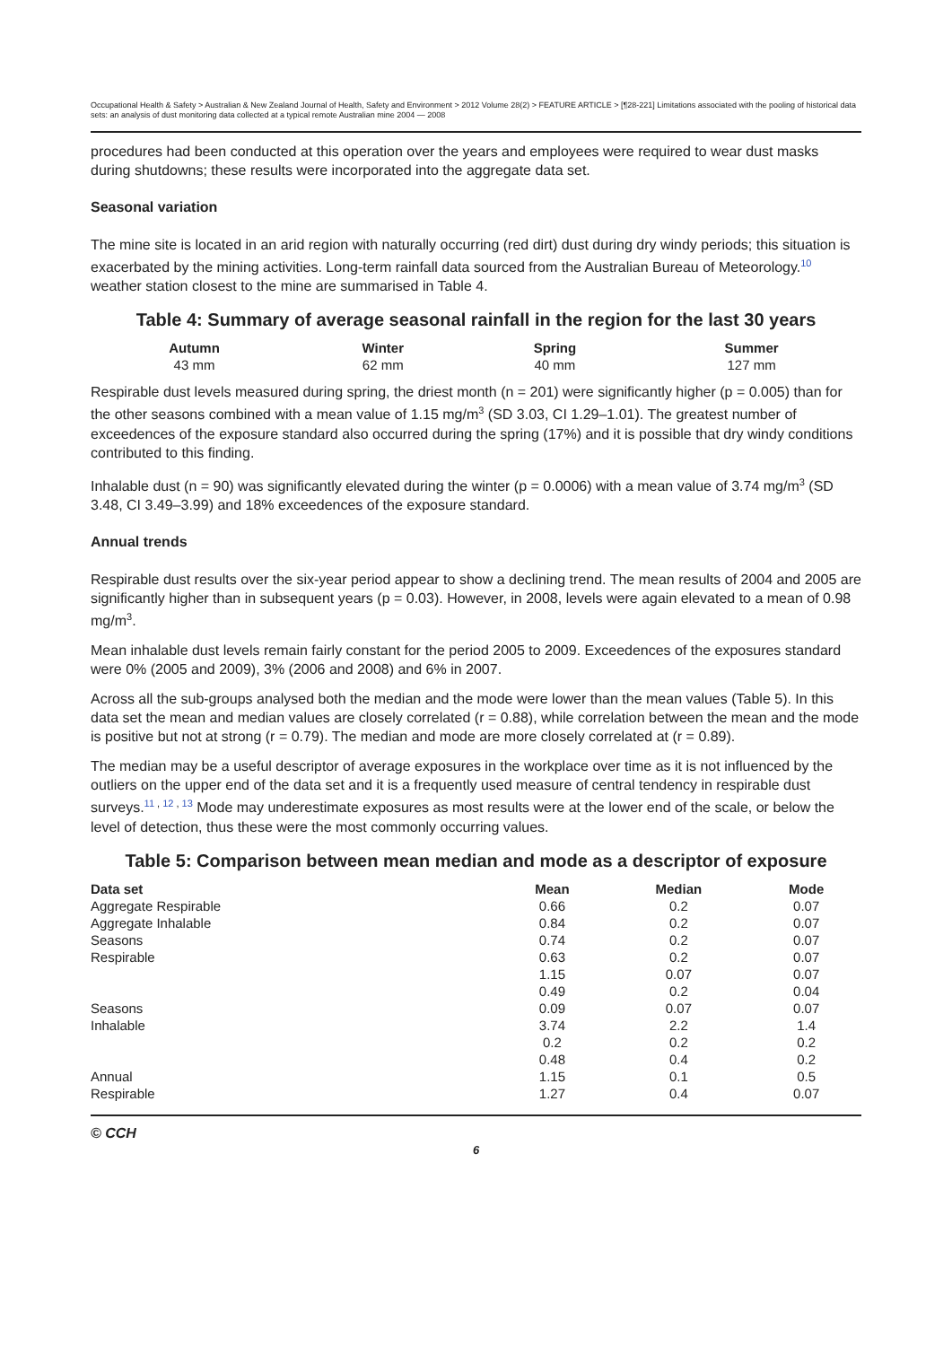Occupational Health & Safety > Australian & New Zealand Journal of Health, Safety and Environment > 2012 Volume 28(2) > FEATURE ARTICLE > [¶28-221] Limitations associated with the pooling of historical data sets: an analysis of dust monitoring data collected at a typical remote Australian mine 2004 — 2008
procedures had been conducted at this operation over the years and employees were required to wear dust masks during shutdowns; these results were incorporated into the aggregate data set.
Seasonal variation
The mine site is located in an arid region with naturally occurring (red dirt) dust during dry windy periods; this situation is exacerbated by the mining activities. Long-term rainfall data sourced from the Australian Bureau of Meteorology.<sup>10</sup> weather station closest to the mine are summarised in Table 4.
Table 4: Summary of average seasonal rainfall in the region for the last 30 years
| Autumn | Winter | Spring | Summer |
| --- | --- | --- | --- |
| 43 mm | 62 mm | 40 mm | 127 mm |
Respirable dust levels measured during spring, the driest month (n = 201) were significantly higher (p = 0.005) than for the other seasons combined with a mean value of 1.15 mg/m<sup>3</sup> (SD 3.03, CI 1.29–1.01). The greatest number of exceedences of the exposure standard also occurred during the spring (17%) and it is possible that dry windy conditions contributed to this finding.
Inhalable dust (n = 90) was significantly elevated during the winter (p = 0.0006) with a mean value of 3.74 mg/m<sup>3</sup> (SD 3.48, CI 3.49–3.99) and 18% exceedences of the exposure standard.
Annual trends
Respirable dust results over the six-year period appear to show a declining trend. The mean results of 2004 and 2005 are significantly higher than in subsequent years (p = 0.03). However, in 2008, levels were again elevated to a mean of 0.98 mg/m<sup>3</sup>.
Mean inhalable dust levels remain fairly constant for the period 2005 to 2009. Exceedences of the exposures standard were 0% (2005 and 2009), 3% (2006 and 2008) and 6% in 2007.
Across all the sub-groups analysed both the median and the mode were lower than the mean values (Table 5). In this data set the mean and median values are closely correlated (r = 0.88), while correlation between the mean and the mode is positive but not at strong (r = 0.79). The median and mode are more closely correlated at (r = 0.89).
The median may be a useful descriptor of average exposures in the workplace over time as it is not influenced by the outliers on the upper end of the data set and it is a frequently used measure of central tendency in respirable dust surveys.<sup>11 , 12 , 13</sup> Mode may underestimate exposures as most results were at the lower end of the scale, or below the level of detection, thus these were the most commonly occurring values.
Table 5: Comparison between mean median and mode as a descriptor of exposure
| Data set | Mean | Median | Mode |
| --- | --- | --- | --- |
| Aggregate Respirable | 0.66 | 0.2 | 0.07 |
| Aggregate Inhalable | 0.84 | 0.2 | 0.07 |
| Seasons | 0.74 | 0.2 | 0.07 |
| Respirable | 0.63 | 0.2 | 0.07 |
| | 1.15 | 0.07 | 0.07 |
| | 0.49 | 0.2 | 0.04 |
| Seasons | 0.09 | 0.07 | 0.07 |
| Inhalable | 3.74 | 2.2 | 1.4 |
| | 0.2 | 0.2 | 0.2 |
| | 0.48 | 0.4 | 0.2 |
| Annual | 1.15 | 0.1 | 0.5 |
| Respirable | 1.27 | 0.4 | 0.07 |
© CCH
6